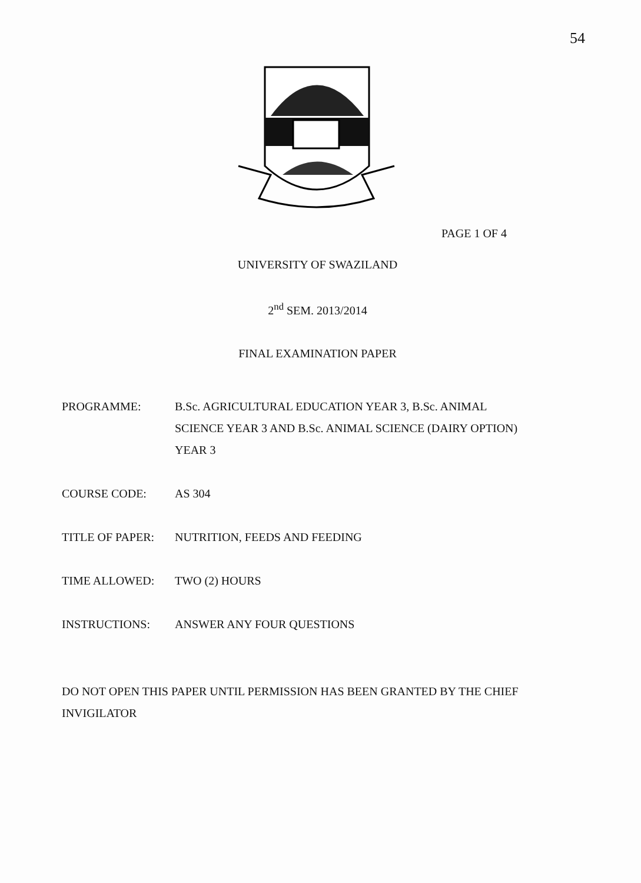54
PAGE 1 OF 4
UNIVERSITY OF SWAZILAND
2<sup>nd</sup> SEM. 2013/2014
FINAL EXAMINATION PAPER
| PROGRAMME: | B.Sc. AGRICULTURAL EDUCATION YEAR 3, B.Sc. ANIMAL SCIENCE YEAR 3 AND B.Sc. ANIMAL SCIENCE (DAIRY OPTION) YEAR 3 |
| COURSE CODE: | AS 304 |
| TITLE OF PAPER: | NUTRITION, FEEDS AND FEEDING |
| TIME ALLOWED: | TWO (2) HOURS |
| INSTRUCTIONS: | ANSWER ANY FOUR QUESTIONS |
DO NOT OPEN THIS PAPER UNTIL PERMISSION HAS BEEN GRANTED BY THE CHIEF INVIGILATOR